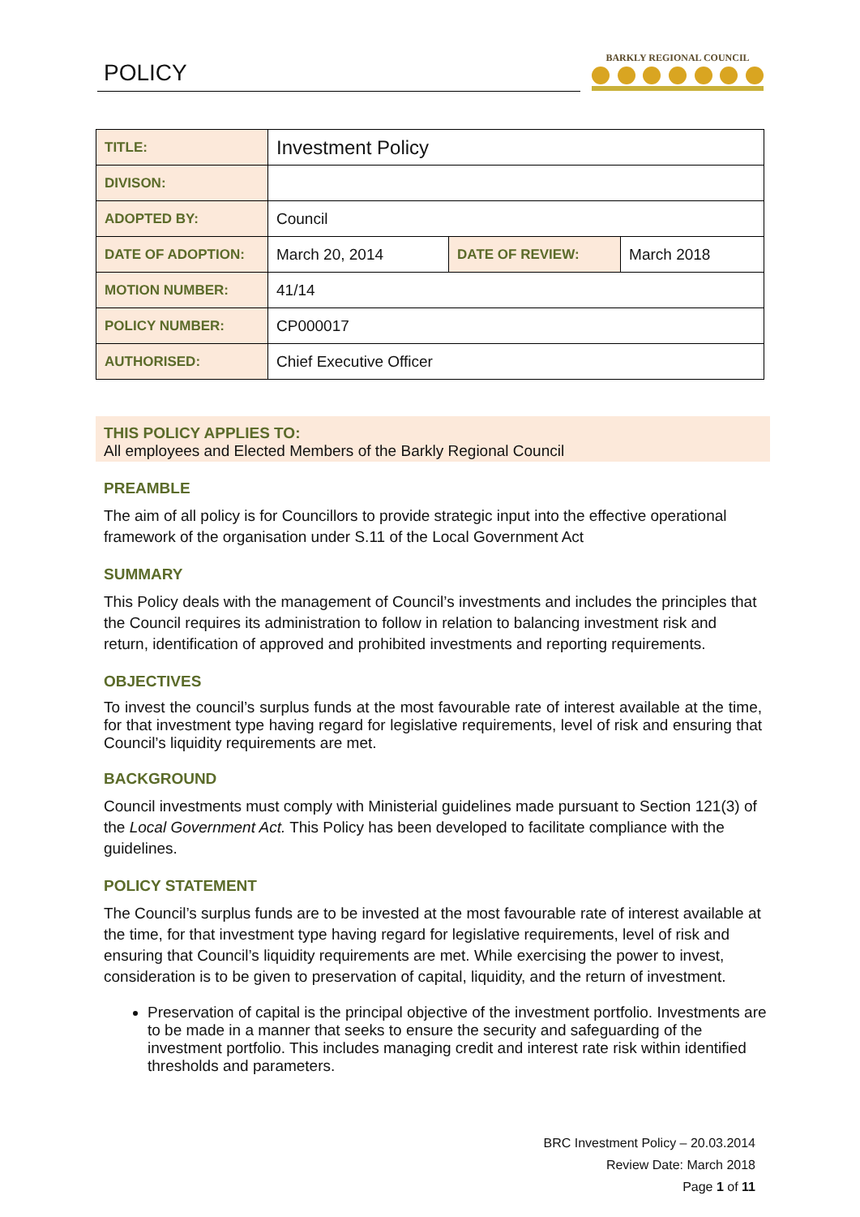POLICY
BARKLY REGIONAL COUNCIL
| TITLE: | Investment Policy | | |
| DIVISON: | | | |
| ADOPTED BY: | Council | | |
| DATE OF ADOPTION: | March 20, 2014 | DATE OF REVIEW: | March 2018 |
| MOTION NUMBER: | 41/14 | | |
| POLICY NUMBER: | CP000017 | | |
| AUTHORISED: | Chief Executive Officer | | |
THIS POLICY APPLIES TO:
All employees and Elected Members of the Barkly Regional Council
PREAMBLE
The aim of all policy is for Councillors to provide strategic input into the effective operational framework of the organisation under S.11 of the Local Government Act
SUMMARY
This Policy deals with the management of Council’s investments and includes the principles that the Council requires its administration to follow in relation to balancing investment risk and return, identification of approved and prohibited investments and reporting requirements.
OBJECTIVES
To invest the council’s surplus funds at the most favourable rate of interest available at the time, for that investment type having regard for legislative requirements, level of risk and ensuring that Council’s liquidity requirements are met.
BACKGROUND
Council investments must comply with Ministerial guidelines made pursuant to Section 121(3) of the Local Government Act. This Policy has been developed to facilitate compliance with the guidelines.
POLICY STATEMENT
The Council’s surplus funds are to be invested at the most favourable rate of interest available at the time, for that investment type having regard for legislative requirements, level of risk and ensuring that Council’s liquidity requirements are met. While exercising the power to invest, consideration is to be given to preservation of capital, liquidity, and the return of investment.
Preservation of capital is the principal objective of the investment portfolio. Investments are to be made in a manner that seeks to ensure the security and safeguarding of the investment portfolio. This includes managing credit and interest rate risk within identified thresholds and parameters.
BRC Investment Policy – 20.03.2014
Review Date: March 2018
Page 1 of 11